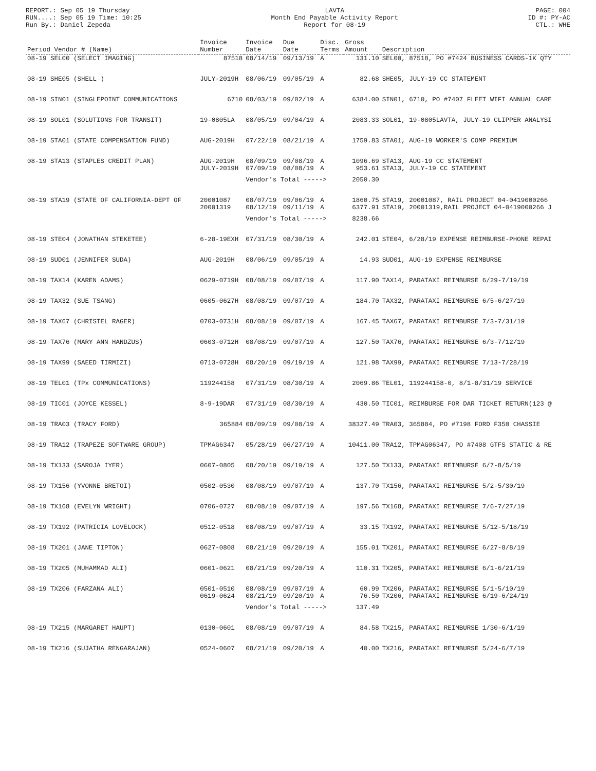REPORT.: Sep 05 19 Thursday
RUN....: Sep 05 19 Time: 10:25
Run By.: Daniel Zepeda
LAVTA
Month End Payable Activity Report
Report for 08-19
PAGE: 004
ID #: PY-AC
CTL.: WHE
| Period Vendor # (Name) | Invoice Number | Invoice Date | Due Date | Disc. Terms | Gross Amount | Description |
| --- | --- | --- | --- | --- | --- | --- |
| 08-19 SEL00 (SELECT IMAGING) | 87518 | 08/14/19 | 09/13/19 | A | 131.10 | SEL00, 87518, PO #7424 BUSINESS CARDS-1K QTY |
| 08-19 SHE05 (SHELL ) | JULY-2019H | 08/06/19 | 09/05/19 | A | 82.68 | SHE05, JULY-19 CC STATEMENT |
| 08-19 SIN01 (SINGLEPOINT COMMUNICATIONS | 6710 | 08/03/19 | 09/02/19 | A | 6384.00 | SIN01, 6710, PO #7407 FLEET WIFI ANNUAL CARE |
| 08-19 SOL01 (SOLUTIONS FOR TRANSIT) | 19-0805LA | 08/05/19 | 09/04/19 | A | 2083.33 | SOL01, 19-0805LAVTA, JULY-19 CLIPPER ANALYSI |
| 08-19 STA01 (STATE COMPENSATION FUND) | AUG-2019H | 07/22/19 | 08/21/19 | A | 1759.83 | STA01, AUG-19 WORKER'S COMP PREMIUM |
| 08-19 STA13 (STAPLES CREDIT PLAN) | AUG-2019H | 08/09/19 | 09/08/19 | A | 1096.69 | STA13, AUG-19 CC STATEMENT |
| | JULY-2019H | 07/09/19 | 08/08/19 | A | 953.61 | STA13, JULY-19 CC STATEMENT |
| | | Vendor's Total -----> | | | 2050.30 | |
| 08-19 STA19 (STATE OF CALIFORNIA-DEPT OF | 20001087 | 08/07/19 | 09/06/19 | A | 1860.75 | STA19, 20001087, RAIL PROJECT 04-0419000266 |
| | 20001319 | 08/12/19 | 09/11/19 | A | 6377.91 | STA19, 20001319,RAIL PROJECT 04-0419000266 J |
| | | Vendor's Total -----> | | | 8238.66 | |
| 08-19 STE04 (JONATHAN STEKETEE) | 6-28-19EXH | 07/31/19 | 08/30/19 | A | 242.01 | STE04, 6/28/19 EXPENSE REIMBURSE-PHONE REPAI |
| 08-19 SUD01 (JENNIFER SUDA) | AUG-2019H | 08/06/19 | 09/05/19 | A | 14.93 | SUD01, AUG-19 EXPENSE REIMBURSE |
| 08-19 TAX14 (KAREN ADAMS) | 0629-0719H | 08/08/19 | 09/07/19 | A | 117.90 | TAX14, PARATAXI REIMBURSE 6/29-7/19/19 |
| 08-19 TAX32 (SUE TSANG) | 0605-0627H | 08/08/19 | 09/07/19 | A | 184.70 | TAX32, PARATAXI REIMBURSE 6/5-6/27/19 |
| 08-19 TAX67 (CHRISTEL RAGER) | 0703-0731H | 08/08/19 | 09/07/19 | A | 167.45 | TAX67, PARATAXI REIMBURSE 7/3-7/31/19 |
| 08-19 TAX76 (MARY ANN HANDZUS) | 0603-0712H | 08/08/19 | 09/07/19 | A | 127.50 | TAX76, PARATAXI REIMBURSE 6/3-7/12/19 |
| 08-19 TAX99 (SAEED TIRMIZI) | 0713-0728H | 08/20/19 | 09/19/19 | A | 121.98 | TAX99, PARATAXI REIMBURSE 7/13-7/28/19 |
| 08-19 TEL01 (TPx COMMUNICATIONS) | 119244158 | 07/31/19 | 08/30/19 | A | 2069.86 | TEL01, 119244158-0, 8/1-8/31/19 SERVICE |
| 08-19 TIC01 (JOYCE KESSEL) | 8-9-19DAR | 07/31/19 | 08/30/19 | A | 430.50 | TIC01, REIMBURSE FOR DAR TICKET RETURN(123 @ |
| 08-19 TRA03 (TRACY FORD) | 365884 | 08/09/19 | 09/08/19 | A | 38327.49 | TRA03, 365884, PO #7198 FORD F350 CHASSIE |
| 08-19 TRA12 (TRAPEZE SOFTWARE GROUP) | TPMAG6347 | 05/28/19 | 06/27/19 | A | 10411.00 | TRA12, TPMAG06347, PO #7408 GTFS STATIC & RE |
| 08-19 TX133 (SAROJA IYER) | 0607-0805 | 08/20/19 | 09/19/19 | A | 127.50 | TX133, PARATAXI REIMBURSE 6/7-8/5/19 |
| 08-19 TX156 (YVONNE BRETOI) | 0502-0530 | 08/08/19 | 09/07/19 | A | 137.70 | TX156, PARATAXI REIMBURSE 5/2-5/30/19 |
| 08-19 TX168 (EVELYN WRIGHT) | 0706-0727 | 08/08/19 | 09/07/19 | A | 197.56 | TX168, PARATAXI REIMBURSE 7/6-7/27/19 |
| 08-19 TX192 (PATRICIA LOVELOCK) | 0512-0518 | 08/08/19 | 09/07/19 | A | 33.15 | TX192, PARATAXI REIMBURSE 5/12-5/18/19 |
| 08-19 TX201 (JANE TIPTON) | 0627-0808 | 08/21/19 | 09/20/19 | A | 155.01 | TX201, PARATAXI REIMBURSE 6/27-8/8/19 |
| 08-19 TX205 (MUHAMMAD ALI) | 0601-0621 | 08/21/19 | 09/20/19 | A | 110.31 | TX205, PARATAXI REIMBURSE 6/1-6/21/19 |
| 08-19 TX206 (FARZANA ALI) | 0501-0510 | 08/08/19 | 09/07/19 | A | 60.99 | TX206, PARATAXI REIMBURSE 5/1-5/10/19 |
| | 0619-0624 | 08/21/19 | 09/20/19 | A | 76.50 | TX206, PARATAXI REIMBURSE 6/19-6/24/19 |
| | | Vendor's Total -----> | | | 137.49 | |
| 08-19 TX215 (MARGARET HAUPT) | 0130-0601 | 08/08/19 | 09/07/19 | A | 84.58 | TX215, PARATAXI REIMBURSE 1/30-6/1/19 |
| 08-19 TX216 (SUJATHA RENGARAJAN) | 0524-0607 | 08/21/19 | 09/20/19 | A | 40.00 | TX216, PARATAXI REIMBURSE 5/24-6/7/19 |